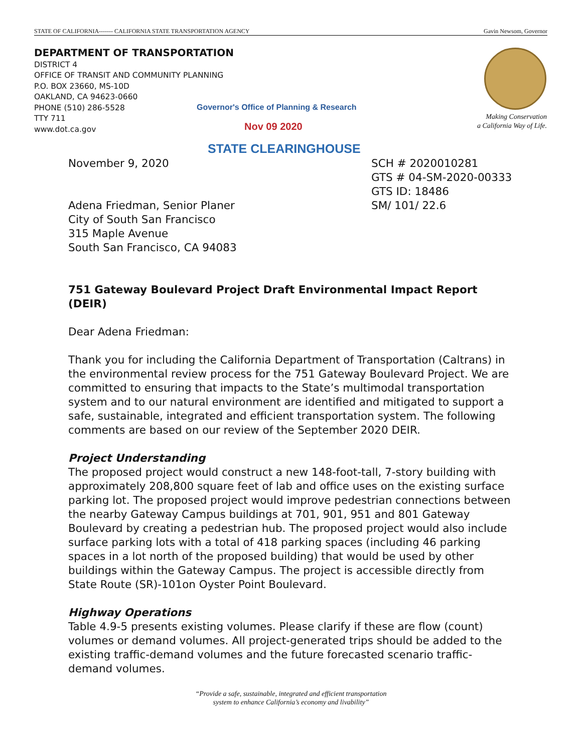STATE OF CALIFORNIA------- CALIFORNIA STATE TRANSPORTATION AGENCY Gavin Newsom, Governor
DEPARTMENT OF TRANSPORTATION
DISTRICT 4
OFFICE OF TRANSIT AND COMMUNITY PLANNING
P.O. BOX 23660, MS-10D
OAKLAND, CA 94623-0660
PHONE (510) 286-5528
TTY 711
www.dot.ca.gov
Making Conservation
a California Way of Life.
Governor's Office of Planning & Research
Nov 09 2020
STATE CLEARINGHOUSE
November 9, 2020
Adena Friedman, Senior Planer
City of South San Francisco
315 Maple Avenue
South San Francisco, CA 94083
751 Gateway Boulevard Project Draft Environmental Impact Report (DEIR)
Dear Adena Friedman:
Thank you for including the California Department of Transportation (Caltrans) in the environmental review process for the 751 Gateway Boulevard Project. We are committed to ensuring that impacts to the State’s multimodal transportation system and to our natural environment are identified and mitigated to support a safe, sustainable, integrated and efficient transportation system. The following comments are based on our review of the September 2020 DEIR.
Project Understanding
The proposed project would construct a new 148-foot-tall, 7-story building with approximately 208,800 square feet of lab and office uses on the existing surface parking lot. The proposed project would improve pedestrian connections between the nearby Gateway Campus buildings at 701, 901, 951 and 801 Gateway Boulevard by creating a pedestrian hub. The proposed project would also include surface parking lots with a total of 418 parking spaces (including 46 parking spaces in a lot north of the proposed building) that would be used by other buildings within the Gateway Campus. The project is accessible directly from State Route (SR)-101on Oyster Point Boulevard.
Highway Operations
Table 4.9-5 presents existing volumes. Please clarify if these are flow (count) volumes or demand volumes. All project-generated trips should be added to the existing traffic-demand volumes and the future forecasted scenario traffic-demand volumes.
SCH # 2020010281
GTS # 04-SM-2020-00333
GTS ID: 18486
SM/ 101/ 22.6
“Provide a safe, sustainable, integrated and efficient transportation
system to enhance California’s economy and livability”